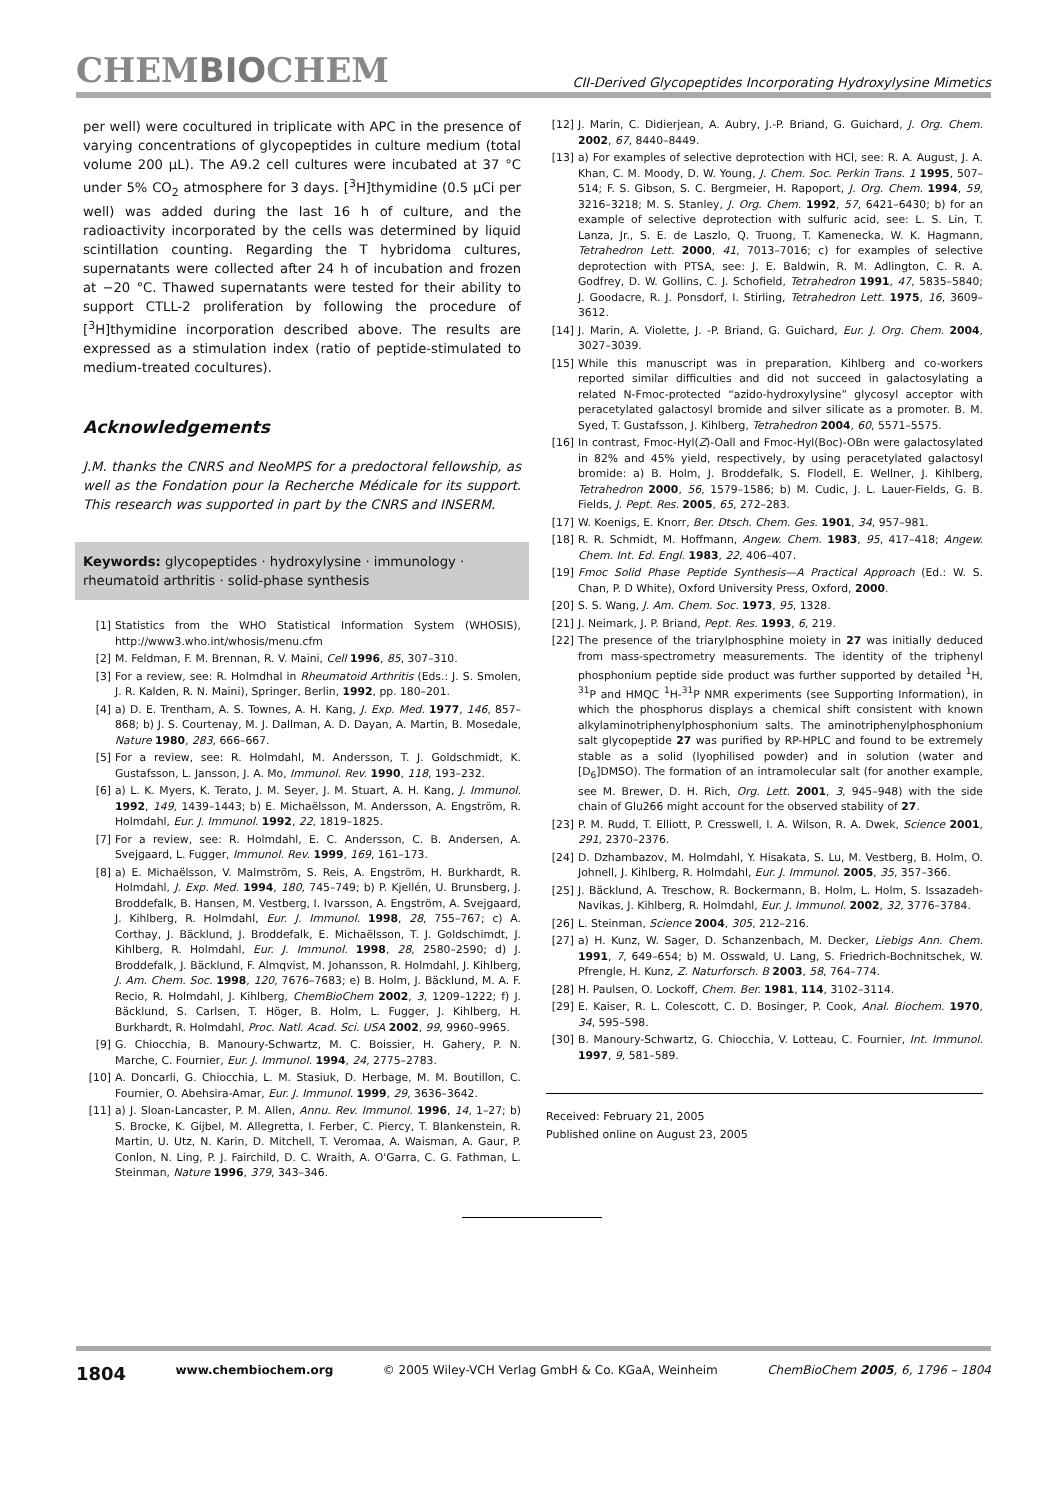CHEMBIOCHEM
CII-Derived Glycopeptides Incorporating Hydroxylysine Mimetics
per well) were cocultured in triplicate with APC in the presence of varying concentrations of glycopeptides in culture medium (total volume 200 μL). The A9.2 cell cultures were incubated at 37 °C under 5% CO<sub>2</sub> atmosphere for 3 days. [<sup>3</sup>H]thymidine (0.5 μCi per well) was added during the last 16 h of culture, and the radioactivity incorporated by the cells was determined by liquid scintillation counting. Regarding the T hybridoma cultures, supernatants were collected after 24 h of incubation and frozen at −20 °C. Thawed supernatants were tested for their ability to support CTLL-2 proliferation by following the procedure of [<sup>3</sup>H]thymidine incorporation described above. The results are expressed as a stimulation index (ratio of peptide-stimulated to medium-treated cocultures).
Acknowledgements
J.M. thanks the CNRS and NeoMPS for a predoctoral fellowship, as well as the Fondation pour la Recherche Médicale for its support. This research was supported in part by the CNRS and INSERM.
Keywords: glycopeptides · hydroxylysine · immunology · rheumatoid arthritis · solid-phase synthesis
[1] Statistics from the WHO Statistical Information System (WHOSIS), http://www3.who.int/whosis/menu.cfm
[2] M. Feldman, F. M. Brennan, R. V. Maini, Cell 1996, 85, 307–310.
[3] For a review, see: R. Holmdhal in Rheumatoid Arthritis (Eds.: J. S. Smolen, J. R. Kalden, R. N. Maini), Springer, Berlin, 1992, pp. 180–201.
[4] a) D. E. Trentham, A. S. Townes, A. H. Kang, J. Exp. Med. 1977, 146, 857–868; b) J. S. Courtenay, M. J. Dallman, A. D. Dayan, A. Martin, B. Mosedale, Nature 1980, 283, 666–667.
[5] For a review, see: R. Holmdahl, M. Andersson, T. J. Goldschmidt, K. Gustafsson, L. Jansson, J. A. Mo, Immunol. Rev. 1990, 118, 193–232.
[6] a) L. K. Myers, K. Terato, J. M. Seyer, J. M. Stuart, A. H. Kang, J. Immunol. 1992, 149, 1439–1443; b) E. Michaëlsson, M. Andersson, A. Engström, R. Holmdahl, Eur. J. Immunol. 1992, 22, 1819–1825.
[7] For a review, see: R. Holmdahl, E. C. Andersson, C. B. Andersen, A. Svejgaard, L. Fugger, Immunol. Rev. 1999, 169, 161–173.
[8] a) E. Michaëlsson, V. Malmström, S. Reis, A. Engström, H. Burkhardt, R. Holmdahl, J. Exp. Med. 1994, 180, 745–749; b) P. Kjellén, U. Brunsberg, J. Broddefalk, B. Hansen, M. Vestberg, I. Ivarsson, A. Engström, A. Svejgaard, J. Kihlberg, R. Holmdahl, Eur. J. Immunol. 1998, 28, 755–767; c) A. Corthay, J. Bäcklund, J. Broddefalk, E. Michaëlsson, T. J. Goldschimdt, J. Kihlberg, R. Holmdahl, Eur. J. Immunol. 1998, 28, 2580–2590; d) J. Broddefalk, J. Bäcklund, F. Almqvist, M. Johansson, R. Holmdahl, J. Kihlberg, J. Am. Chem. Soc. 1998, 120, 7676–7683; e) B. Holm, J. Bäcklund, M. A. F. Recio, R. Holmdahl, J. Kihlberg, ChemBioChem 2002, 3, 1209–1222; f) J. Bäcklund, S. Carlsen, T. Höger, B. Holm, L. Fugger, J. Kihlberg, H. Burkhardt, R. Holmdahl, Proc. Natl. Acad. Sci. USA 2002, 99, 9960–9965.
[9] G. Chiocchia, B. Manoury-Schwartz, M. C. Boissier, H. Gahery, P. N. Marche, C. Fournier, Eur. J. Immunol. 1994, 24, 2775–2783.
[10] A. Doncarli, G. Chiocchia, L. M. Stasiuk, D. Herbage, M. M. Boutillon, C. Fournier, O. Abehsira-Amar, Eur. J. Immunol. 1999, 29, 3636–3642.
[11] a) J. Sloan-Lancaster, P. M. Allen, Annu. Rev. Immunol. 1996, 14, 1–27; b) S. Brocke, K. Gijbel, M. Allegretta, I. Ferber, C. Piercy, T. Blankenstein, R. Martin, U. Utz, N. Karin, D. Mitchell, T. Veromaa, A. Waisman, A. Gaur, P. Conlon, N. Ling, P. J. Fairchild, D. C. Wraith, A. O'Garra, C. G. Fathman, L. Steinman, Nature 1996, 379, 343–346.
[12] J. Marin, C. Didierjean, A. Aubry, J.-P. Briand, G. Guichard, J. Org. Chem. 2002, 67, 8440–8449.
[13] a) For examples of selective deprotection with HCl, see: R. A. August, J. A. Khan, C. M. Moody, D. W. Young, J. Chem. Soc. Perkin Trans. 1 1995, 507–514; F. S. Gibson, S. C. Bergmeier, H. Rapoport, J. Org. Chem. 1994, 59, 3216–3218; M. S. Stanley, J. Org. Chem. 1992, 57, 6421–6430; b) for an example of selective deprotection with sulfuric acid, see: L. S. Lin, T. Lanza, Jr., S. E. de Laszlo, Q. Truong, T. Kamenecka, W. K. Hagmann, Tetrahedron Lett. 2000, 41, 7013–7016; c) for examples of selective deprotection with PTSA, see: J. E. Baldwin, R. M. Adlington, C. R. A. Godfrey, D. W. Gollins, C. J. Schofield, Tetrahedron 1991, 47, 5835–5840; J. Goodacre, R. J. Ponsdorf, I. Stirling, Tetrahedron Lett. 1975, 16, 3609–3612.
[14] J. Marin, A. Violette, J. -P. Briand, G. Guichard, Eur. J. Org. Chem. 2004, 3027–3039.
[15] While this manuscript was in preparation, Kihlberg and co-workers reported similar difficulties and did not succeed in galactosylating a related N-Fmoc-protected “azido-hydroxylysine” glycosyl acceptor with peracetylated galactosyl bromide and silver silicate as a promoter. B. M. Syed, T. Gustafsson, J. Kihlberg, Tetrahedron 2004, 60, 5571–5575.
[16] In contrast, Fmoc-Hyl(Z)-Oall and Fmoc-Hyl(Boc)-OBn were galactosylated in 82% and 45% yield, respectively, by using peracetylated galactosyl bromide: a) B. Holm, J. Broddefalk, S. Flodell, E. Wellner, J. Kihlberg, Tetrahedron 2000, 56, 1579–1586; b) M. Cudic, J. L. Lauer-Fields, G. B. Fields, J. Pept. Res. 2005, 65, 272–283.
[17] W. Koenigs, E. Knorr, Ber. Dtsch. Chem. Ges. 1901, 34, 957–981.
[18] R. R. Schmidt, M. Hoffmann, Angew. Chem. 1983, 95, 417–418; Angew. Chem. Int. Ed. Engl. 1983, 22, 406–407.
[19] Fmoc Solid Phase Peptide Synthesis—A Practical Approach (Ed.: W. S. Chan, P. D White), Oxford University Press, Oxford, 2000.
[20] S. S. Wang, J. Am. Chem. Soc. 1973, 95, 1328.
[21] J. Neimark, J. P. Briand, Pept. Res. 1993, 6, 219.
[22] The presence of the triarylphosphine moiety in 27 was initially deduced from mass-spectrometry measurements. The identity of the triphenyl phosphonium peptide side product was further supported by detailed <sup>1</sup>H, <sup>31</sup>P and HMQC <sup>1</sup>H-<sup>31</sup>P NMR experiments (see Supporting Information), in which the phosphorus displays a chemical shift consistent with known alkylaminotriphenylphosphonium salts. The aminotriphenylphosphonium salt glycopeptide 27 was purified by RP-HPLC and found to be extremely stable as a solid (lyophilised powder) and in solution (water and [D<sub>6</sub>]DMSO). The formation of an intramolecular salt (for another example, see M. Brewer, D. H. Rich, Org. Lett. 2001, 3, 945–948) with the side chain of Glu266 might account for the observed stability of 27.
[23] P. M. Rudd, T. Elliott, P. Cresswell, I. A. Wilson, R. A. Dwek, Science 2001, 291, 2370–2376.
[24] D. Dzhambazov, M. Holmdahl, Y. Hisakata, S. Lu, M. Vestberg, B. Holm, O. Johnell, J. Kihlberg, R. Holmdahl, Eur. J. Immunol. 2005, 35, 357–366.
[25] J. Bäcklund, A. Treschow, R. Bockermann, B. Holm, L. Holm, S. Issazadeh-Navikas, J. Kihlberg, R. Holmdahl, Eur. J. Immunol. 2002, 32, 3776–3784.
[26] L. Steinman, Science 2004, 305, 212–216.
[27] a) H. Kunz, W. Sager, D. Schanzenbach, M. Decker, Liebigs Ann. Chem. 1991, 7, 649–654; b) M. Osswald, U. Lang, S. Friedrich-Bochnitschek, W. Pfrengle, H. Kunz, Z. Naturforsch. B 2003, 58, 764–774.
[28] H. Paulsen, O. Lockoff, Chem. Ber. 1981, 114, 3102–3114.
[29] E. Kaiser, R. L. Colescott, C. D. Bosinger, P. Cook, Anal. Biochem. 1970, 34, 595–598.
[30] B. Manoury-Schwartz, G. Chiocchia, V. Lotteau, C. Fournier, Int. Immunol. 1997, 9, 581–589.
Received: February 21, 2005
Published online on August 23, 2005
1804 www.chembiochem.org © 2005 Wiley-VCH Verlag GmbH & Co. KGaA, Weinheim ChemBioChem 2005, 6, 1796 – 1804